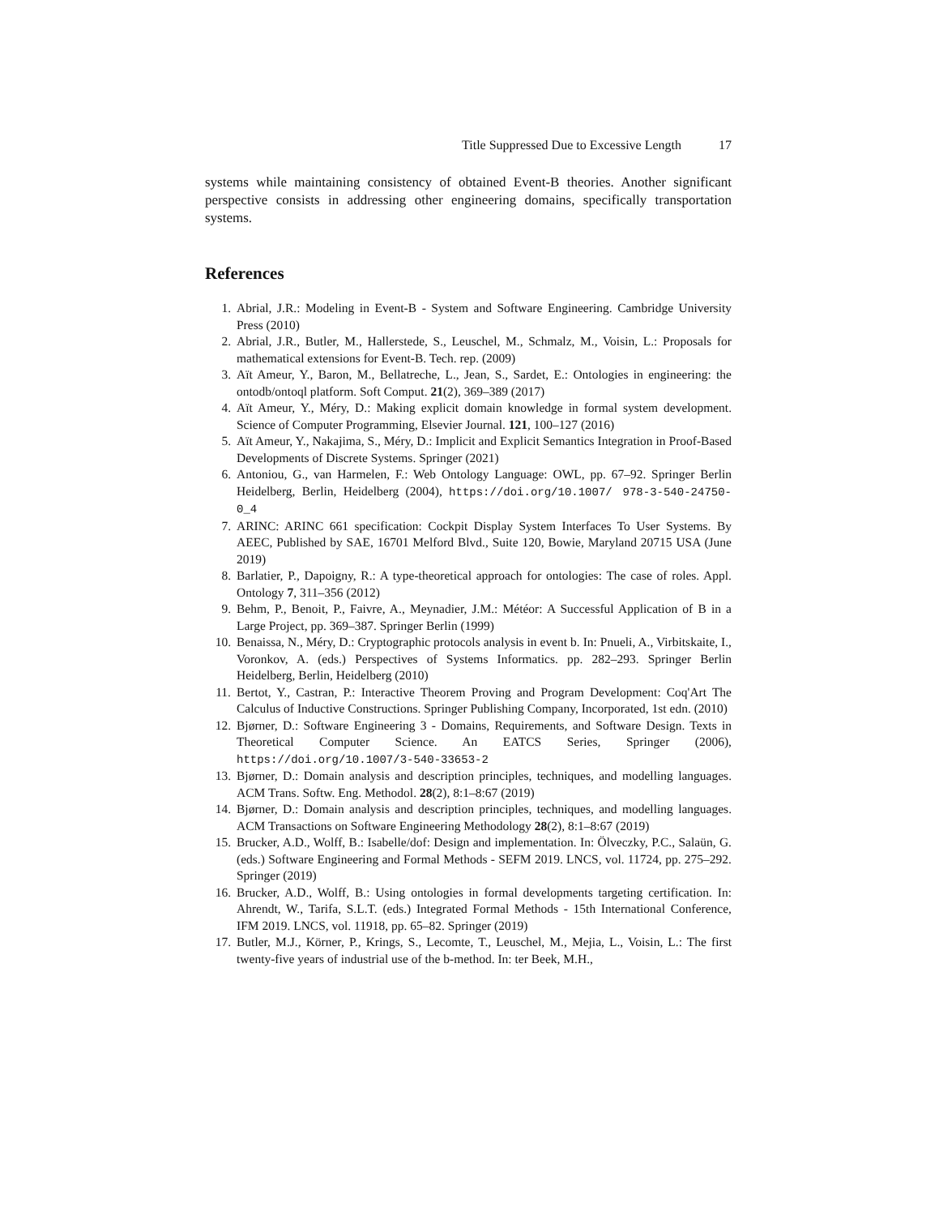Title Suppressed Due to Excessive Length 17
systems while maintaining consistency of obtained Event-B theories. Another significant perspective consists in addressing other engineering domains, specifically transportation systems.
References
1. Abrial, J.R.: Modeling in Event-B - System and Software Engineering. Cambridge University Press (2010)
2. Abrial, J.R., Butler, M., Hallerstede, S., Leuschel, M., Schmalz, M., Voisin, L.: Proposals for mathematical extensions for Event-B. Tech. rep. (2009)
3. Aït Ameur, Y., Baron, M., Bellatreche, L., Jean, S., Sardet, E.: Ontologies in engineering: the ontodb/ontoql platform. Soft Comput. 21(2), 369–389 (2017)
4. Aït Ameur, Y., Méry, D.: Making explicit domain knowledge in formal system development. Science of Computer Programming, Elsevier Journal. 121, 100–127 (2016)
5. Aït Ameur, Y., Nakajima, S., Méry, D.: Implicit and Explicit Semantics Integration in Proof-Based Developments of Discrete Systems. Springer (2021)
6. Antoniou, G., van Harmelen, F.: Web Ontology Language: OWL, pp. 67–92. Springer Berlin Heidelberg, Berlin, Heidelberg (2004), https://doi.org/10.1007/ 978-3-540-24750-0_4
7. ARINC: ARINC 661 specification: Cockpit Display System Interfaces To User Systems. By AEEC, Published by SAE, 16701 Melford Blvd., Suite 120, Bowie, Maryland 20715 USA (June 2019)
8. Barlatier, P., Dapoigny, R.: A type-theoretical approach for ontologies: The case of roles. Appl. Ontology 7, 311–356 (2012)
9. Behm, P., Benoit, P., Faivre, A., Meynadier, J.M.: Météor: A Successful Application of B in a Large Project, pp. 369–387. Springer Berlin (1999)
10. Benaissa, N., Méry, D.: Cryptographic protocols analysis in event b. In: Pnueli, A., Virbitskaite, I., Voronkov, A. (eds.) Perspectives of Systems Informatics. pp. 282–293. Springer Berlin Heidelberg, Berlin, Heidelberg (2010)
11. Bertot, Y., Castran, P.: Interactive Theorem Proving and Program Development: Coq'Art The Calculus of Inductive Constructions. Springer Publishing Company, Incorporated, 1st edn. (2010)
12. Bjørner, D.: Software Engineering 3 - Domains, Requirements, and Software Design. Texts in Theoretical Computer Science. An EATCS Series, Springer (2006), https://doi.org/10.1007/3-540-33653-2
13. Bjørner, D.: Domain analysis and description principles, techniques, and modelling languages. ACM Trans. Softw. Eng. Methodol. 28(2), 8:1–8:67 (2019)
14. Bjørner, D.: Domain analysis and description principles, techniques, and modelling languages. ACM Transactions on Software Engineering Methodology 28(2), 8:1–8:67 (2019)
15. Brucker, A.D., Wolff, B.: Isabelle/dof: Design and implementation. In: Ölveczky, P.C., Salaün, G. (eds.) Software Engineering and Formal Methods - SEFM 2019. LNCS, vol. 11724, pp. 275–292. Springer (2019)
16. Brucker, A.D., Wolff, B.: Using ontologies in formal developments targeting certification. In: Ahrendt, W., Tarifa, S.L.T. (eds.) Integrated Formal Methods - 15th International Conference, IFM 2019. LNCS, vol. 11918, pp. 65–82. Springer (2019)
17. Butler, M.J., Körner, P., Krings, S., Lecomte, T., Leuschel, M., Mejia, L., Voisin, L.: The first twenty-five years of industrial use of the b-method. In: ter Beek, M.H.,